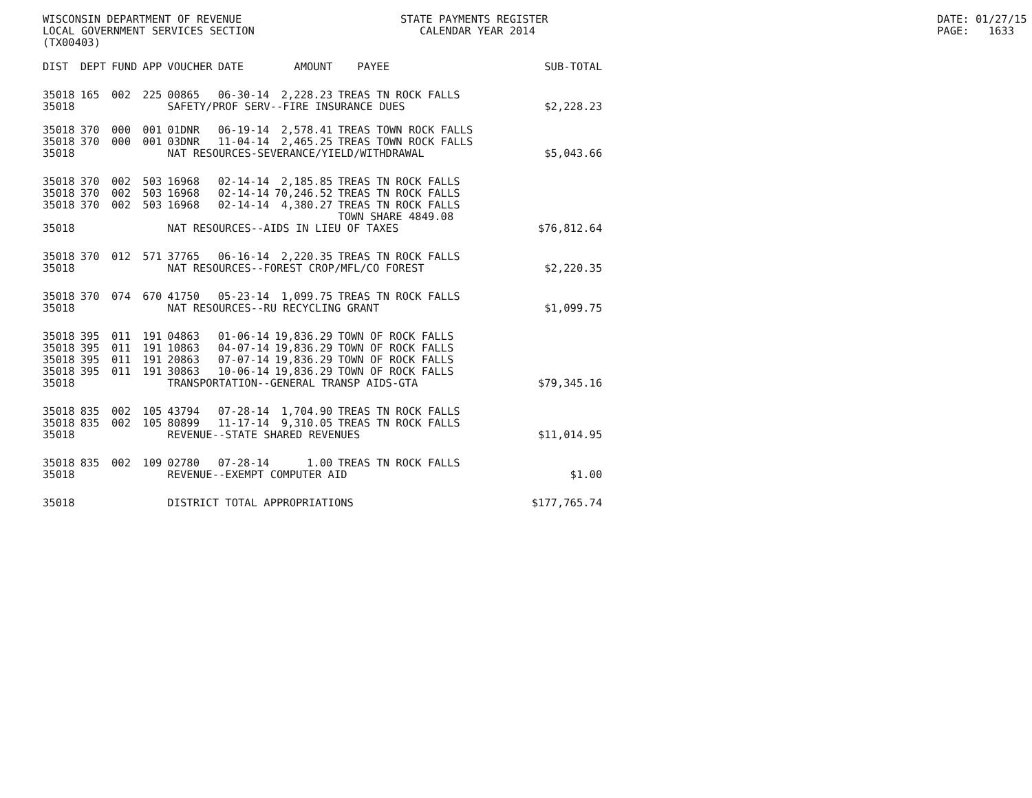WISCONSIN DEPARTMENT OF REVENUE LOCAL GOVERNMENT SERVICES SECTION (TX00403)
STATE PAYMENTS REGISTER CALENDAR YEAR 2014
DATE: 01/27/15 PAGE: 1633
| DIST | DEPT | FUND | APP | VOUCHER | DATE | AMOUNT | PAYEE | SUB-TOTAL |
| --- | --- | --- | --- | --- | --- | --- | --- | --- |
| 35018 | 165 | 002 | 225 | 00865 | 06-30-14 | 2,228.23 | TREAS TN ROCK FALLS | |
| 35018 | | | | SAFETY/PROF SERV--FIRE INSURANCE DUES | | | | |
| | | | | | | | | $2,228.23 |
| 35018 | 370 | 000 | 001 | 01DNR | 06-19-14 | 2,578.41 | TREAS TOWN ROCK FALLS | |
| 35018 | 370 | 000 | 001 | 03DNR | 11-04-14 | 2,465.25 | TREAS TOWN ROCK FALLS | |
| 35018 | | | | NAT RESOURCES-SEVERANCE/YIELD/WITHDRAWAL | | | | $5,043.66 |
| 35018 | 370 | 002 | 503 | 16968 | 02-14-14 | 2,185.85 | TREAS TN ROCK FALLS | |
| 35018 | 370 | 002 | 503 | 16968 | 02-14-14 | 70,246.52 | TREAS TN ROCK FALLS | |
| 35018 | 370 | 002 | 503 | 16968 | 02-14-14 | 4,380.27 | TREAS TN ROCK FALLS | |
| | | | | | | | TOWN SHARE 4849.08 | |
| 35018 | | | | NAT RESOURCES--AIDS IN LIEU OF TAXES | | | | $76,812.64 |
| 35018 | 370 | 012 | 571 | 37765 | 06-16-14 | 2,220.35 | TREAS TN ROCK FALLS | |
| 35018 | | | | NAT RESOURCES--FOREST CROP/MFL/CO FOREST | | | | $2,220.35 |
| 35018 | 370 | 074 | 670 | 41750 | 05-23-14 | 1,099.75 | TREAS TN ROCK FALLS | |
| 35018 | | | | NAT RESOURCES--RU RECYCLING GRANT | | | | $1,099.75 |
| 35018 | 395 | 011 | 191 | 04863 | 01-06-14 | 19,836.29 | TOWN OF ROCK FALLS | |
| 35018 | 395 | 011 | 191 | 10863 | 04-07-14 | 19,836.29 | TOWN OF ROCK FALLS | |
| 35018 | 395 | 011 | 191 | 20863 | 07-07-14 | 19,836.29 | TOWN OF ROCK FALLS | |
| 35018 | 395 | 011 | 191 | 30863 | 10-06-14 | 19,836.29 | TOWN OF ROCK FALLS | |
| 35018 | | | | TRANSPORTATION--GENERAL TRANSP AIDS-GTA | | | | $79,345.16 |
| 35018 | 835 | 002 | 105 | 43794 | 07-28-14 | 1,704.90 | TREAS TN ROCK FALLS | |
| 35018 | 835 | 002 | 105 | 80899 | 11-17-14 | 9,310.05 | TREAS TN ROCK FALLS | |
| 35018 | | | | REVENUE--STATE SHARED REVENUES | | | | $11,014.95 |
| 35018 | 835 | 002 | 109 | 02780 | 07-28-14 | 1.00 | TREAS TN ROCK FALLS | |
| 35018 | | | | REVENUE--EXEMPT COMPUTER AID | | | | $1.00 |
| 35018 | | | | DISTRICT TOTAL APPROPRIATIONS | | | | $177,765.74 |